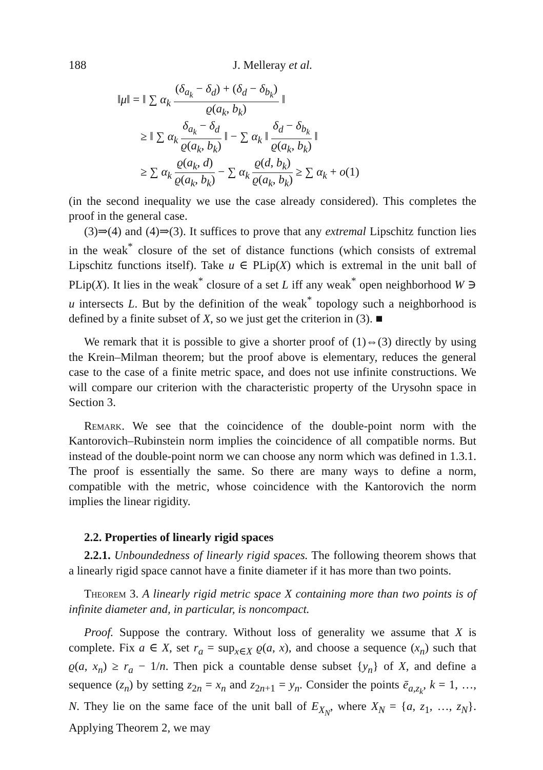188 J. Melleray et al.
‖μ‖ = ‖ ∑ α<sub>k</sub> (δ<sub>a<sub>k</sub></sub> − δ<sub>d</sub>) + (δ<sub>d</sub> − δ<sub>b<sub>k</sub></sub>) ϱ(a<sub>k</sub>, b<sub>k</sub>) ‖
≥ ‖ ∑ α<sub>k</sub> δ<sub>a<sub>k</sub></sub> − δ<sub>d</sub> ϱ(a<sub>k</sub>, b<sub>k</sub>) ‖ − ∑ α<sub>k</sub> ‖ δ<sub>d</sub> − δ<sub>b<sub>k</sub></sub> ϱ(a<sub>k</sub>, b<sub>k</sub>) ‖
≥ ∑ α<sub>k</sub> ϱ(a<sub>k</sub>, d) ϱ(a<sub>k</sub>, b<sub>k</sub>) − ∑ α<sub>k</sub> ϱ(d, b<sub>k</sub>) ϱ(a<sub>k</sub>, b<sub>k</sub>) ≥ ∑ α<sub>k</sub> + o(1)
(in the second inequality we use the case already considered). This completes the proof in the general case.
(3)⇒(4) and (4)⇒(3). It suffices to prove that any extremal Lipschitz function lies in the weak<sup>*</sup> closure of the set of distance functions (which consists of extremal Lipschitz functions itself). Take u ∈ PLip(X) which is extremal in the unit ball of PLip(X). It lies in the weak<sup>*</sup> closure of a set L iff any weak<sup>*</sup> open neighborhood W ∋ u intersects L. But by the definition of the weak<sup>*</sup> topology such a neighborhood is defined by a finite subset of X, so we just get the criterion in (3). ■
We remark that it is possible to give a shorter proof of (1)⇔(3) directly by using the Krein–Milman theorem; but the proof above is elementary, reduces the general case to the case of a finite metric space, and does not use infinite constructions. We will compare our criterion with the characteristic property of the Urysohn space in Section 3.
Remark. We see that the coincidence of the double-point norm with the Kantorovich–Rubinstein norm implies the coincidence of all compatible norms. But instead of the double-point norm we can choose any norm which was defined in 1.3.1. The proof is essentially the same. So there are many ways to define a norm, compatible with the metric, whose coincidence with the Kantorovich the norm implies the linear rigidity.
2.2. Properties of linearly rigid spaces
2.2.1. Unboundedness of linearly rigid spaces. The following theorem shows that a linearly rigid space cannot have a finite diameter if it has more than two points.
Theorem 3. A linearly rigid metric space X containing more than two points is of infinite diameter and, in particular, is noncompact.
Proof. Suppose the contrary. Without loss of generality we assume that X is complete. Fix a ∈ X, set r<sub>a</sub> = sup<sub>x∈X</sub> ϱ(a, x), and choose a sequence (x<sub>n</sub>) such that ϱ(a, x<sub>n</sub>) ≥ r<sub>a</sub> − 1/n. Then pick a countable dense subset {y<sub>n</sub>} of X, and define a sequence (z<sub>n</sub>) by setting z<sub>2n</sub> = x<sub>n</sub> and z<sub>2n+1</sub> = y<sub>n</sub>. Consider the points ē<sub>a,z<sub>k</sub></sub>, k = 1, …, N. They lie on the same face of the unit ball of E<sub>X<sub>N</sub></sub>, where X<sub>N</sub> = {a, z<sub>1</sub>, …, z<sub>N</sub>}. Applying Theorem 2, we may